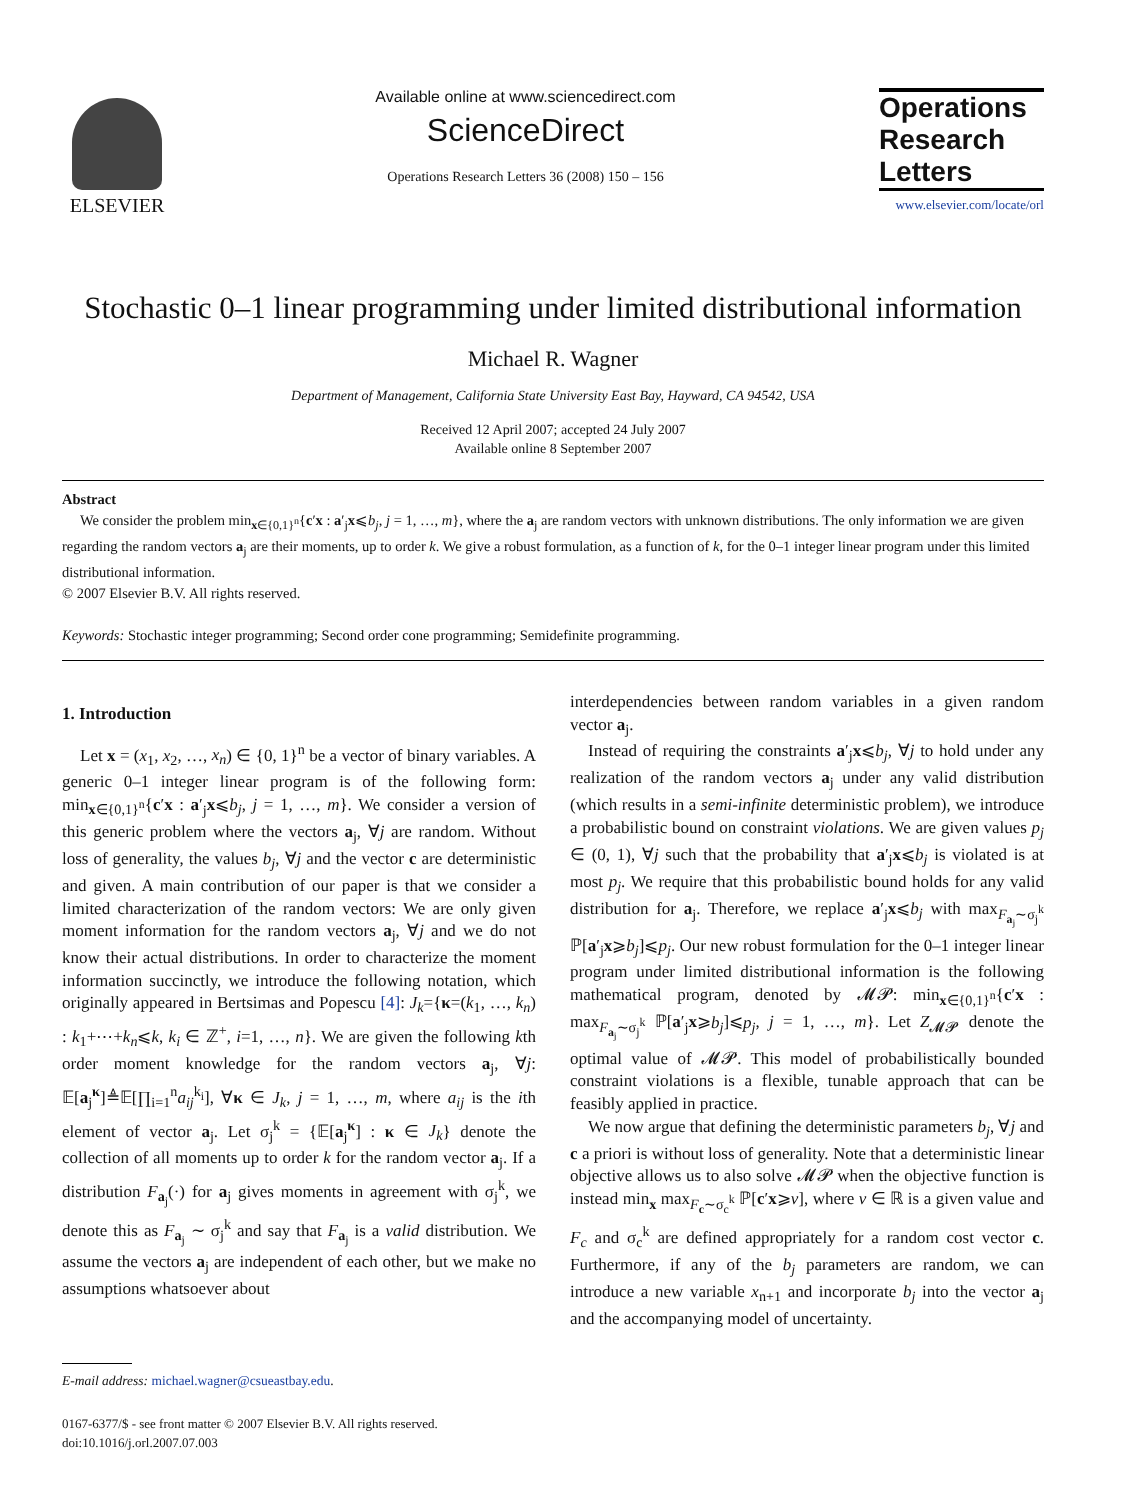ELSEVIER
Available online at www.sciencedirect.com
ScienceDirect
Operations Research Letters 36 (2008) 150 – 156
Operations Research Letters
www.elsevier.com/locate/orl
Stochastic 0–1 linear programming under limited distributional information
Michael R. Wagner
Department of Management, California State University East Bay, Hayward, CA 94542, USA
Received 12 April 2007; accepted 24 July 2007
Available online 8 September 2007
Abstract
We consider the problem min<sub>x∈{0,1}<sup>n</sup></sub>{c′x : a′<sub>j</sub>x⩽b<sub>j</sub>, j = 1, …, m}, where the a<sub>j</sub> are random vectors with unknown distributions. The only information we are given regarding the random vectors a<sub>j</sub> are their moments, up to order k. We give a robust formulation, as a function of k, for the 0–1 integer linear program under this limited distributional information.
© 2007 Elsevier B.V. All rights reserved.
Keywords: Stochastic integer programming; Second order cone programming; Semidefinite programming.
1. Introduction
Let x = (x<sub>1</sub>, x<sub>2</sub>, …, x<sub>n</sub>) ∈ {0, 1}<sup>n</sup> be a vector of binary variables. A generic 0–1 integer linear program is of the following form: min<sub>x∈{0,1}<sup>n</sup></sub>{c′x : a′<sub>j</sub>x⩽b<sub>j</sub>, j = 1, …, m}. We consider a version of this generic problem where the vectors a<sub>j</sub>, ∀j are random. Without loss of generality, the values b<sub>j</sub>, ∀j and the vector c are deterministic and given. A main contribution of our paper is that we consider a limited characterization of the random vectors: We are only given moment information for the random vectors a<sub>j</sub>, ∀j and we do not know their actual distributions. In order to characterize the moment information succinctly, we introduce the following notation, which originally appeared in Bertsimas and Popescu [4]: J<sub>k</sub>={κ=(k<sub>1</sub>, …, k<sub>n</sub>) : k<sub>1</sub>+⋯+k<sub>n</sub>⩽k, k<sub>i</sub> ∈ ℤ<sup>+</sup>, i=1, …, n}. We are given the following kth order moment knowledge for the random vectors a<sub>j</sub>, ∀j: 𝔼[a<sub>j</sub><sup>κ</sup>]≜𝔼[∏<sub>i=1</sub><sup>n</sup>a<sub>ij</sub><sup>k<sub>i</sub></sup>], ∀κ ∈ J<sub>k</sub>, j = 1, …, m, where a<sub>ij</sub> is the ith element of vector a<sub>j</sub>. Let σ<sub>j</sub><sup>k</sup> = {𝔼[a<sub>j</sub><sup>κ</sup>] : κ ∈ J<sub>k</sub>} denote the collection of all moments up to order k for the random vector a<sub>j</sub>. If a distribution F<sub>a<sub>j</sub></sub>(·) for a<sub>j</sub> gives moments in agreement with σ<sub>j</sub><sup>k</sup>, we denote this as F<sub>a<sub>j</sub></sub> ∼ σ<sub>j</sub><sup>k</sup> and say that F<sub>a<sub>j</sub></sub> is a valid distribution. We assume the vectors a<sub>j</sub> are independent of each other, but we make no assumptions whatsoever about
E-mail address: michael.wagner@csueastbay.edu.
0167-6377/$ - see front matter © 2007 Elsevier B.V. All rights reserved.
doi:10.1016/j.orl.2007.07.003
interdependencies between random variables in a given random vector a<sub>j</sub>.
Instead of requiring the constraints a′<sub>j</sub>x⩽b<sub>j</sub>, ∀j to hold under any realization of the random vectors a<sub>j</sub> under any valid distribution (which results in a semi-infinite deterministic problem), we introduce a probabilistic bound on constraint violations. We are given values p<sub>j</sub> ∈ (0, 1), ∀j such that the probability that a′<sub>j</sub>x⩽b<sub>j</sub> is violated is at most p<sub>j</sub>. We require that this probabilistic bound holds for any valid distribution for a<sub>j</sub>. Therefore, we replace a′<sub>j</sub>x⩽b<sub>j</sub> with max<sub>F<sub>a<sub>j</sub></sub>∼σ<sub>j</sub><sup>k</sup></sub> ℙ[a′<sub>j</sub>x⩾b<sub>j</sub>]⩽p<sub>j</sub>. Our new robust formulation for the 0–1 integer linear program under limited distributional information is the following mathematical program, denoted by 𝓜𝓟: min<sub>x∈{0,1}<sup>n</sup></sub>{c′x : max<sub>F<sub>a<sub>j</sub></sub>∼σ<sub>j</sub><sup>k</sup></sub> ℙ[a′<sub>j</sub>x⩾b<sub>j</sub>]⩽p<sub>j</sub>, j = 1, …, m}. Let Z<sub>𝓜𝓟</sub> denote the optimal value of 𝓜𝓟. This model of probabilistically bounded constraint violations is a flexible, tunable approach that can be feasibly applied in practice.
We now argue that defining the deterministic parameters b<sub>j</sub>, ∀j and c a priori is without loss of generality. Note that a deterministic linear objective allows us to also solve 𝓜𝓟 when the objective function is instead min<sub>x</sub> max<sub>F<sub>c</sub>∼σ<sub>c</sub><sup>k</sup></sub> ℙ[c′x⩾v], where v ∈ ℝ is a given value and F<sub>c</sub> and σ<sub>c</sub><sup>k</sup> are defined appropriately for a random cost vector c. Furthermore, if any of the b<sub>j</sub> parameters are random, we can introduce a new variable x<sub>n+1</sub> and incorporate b<sub>j</sub> into the vector a<sub>j</sub> and the accompanying model of uncertainty.